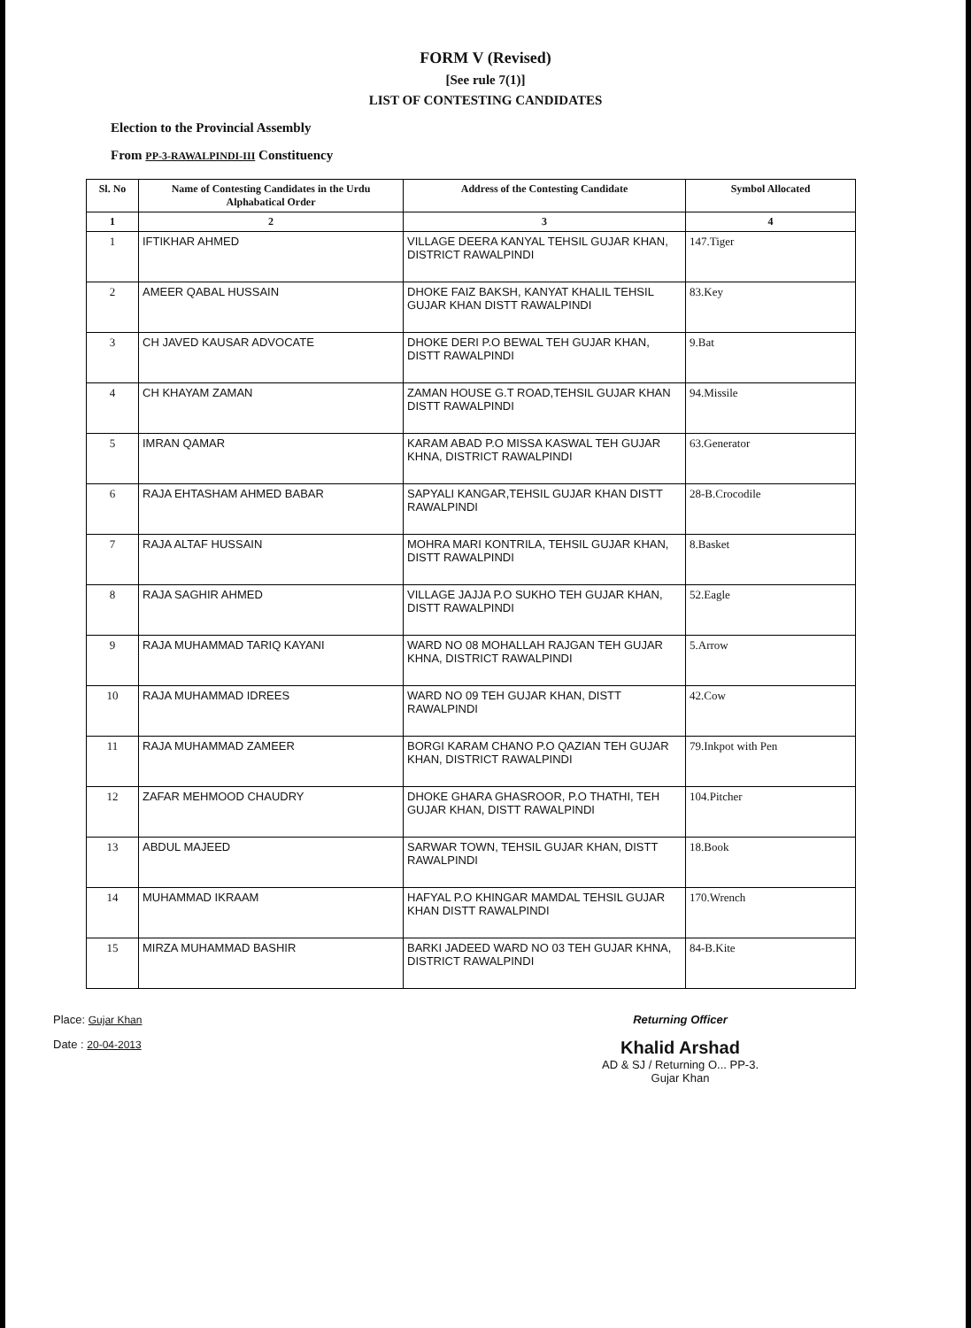FORM V (Revised)
[See rule 7(1)]
LIST OF CONTESTING CANDIDATES
Election to the Provincial Assembly
From PP-3-RAWALPINDI-III Constituency
| Sl. No | Name of Contesting Candidates in the Urdu Alphabatical Order | Address of the Contesting Candidate | Symbol Allocated |
| --- | --- | --- | --- |
| 1 | 2 | 3 | 4 |
| 1 | IFTIKHAR AHMED | VILLAGE DEERA KANYAL TEHSIL GUJAR KHAN, DISTRICT RAWALPINDI | 147.Tiger |
| 2 | AMEER QABAL HUSSAIN | DHOKE FAIZ BAKSH, KANYAT KHALIL TEHSIL GUJAR KHAN DISTT RAWALPINDI | 83.Key |
| 3 | CH JAVED KAUSAR ADVOCATE | DHOKE DERI P.O BEWAL TEH GUJAR KHAN, DISTT RAWALPINDI | 9.Bat |
| 4 | CH KHAYAM ZAMAN | ZAMAN HOUSE G.T ROAD,TEHSIL GUJAR KHAN DISTT RAWALPINDI | 94.Missile |
| 5 | IMRAN QAMAR | KARAM ABAD P.O MISSA KASWAL TEH GUJAR KHNA, DISTRICT RAWALPINDI | 63.Generator |
| 6 | RAJA EHTASHAM AHMED BABAR | SAPYALI KANGAR,TEHSIL GUJAR KHAN DISTT RAWALPINDI | 28-B.Crocodile |
| 7 | RAJA ALTAF HUSSAIN | MOHRA MARI KONTRILA, TEHSIL GUJAR KHAN, DISTT RAWALPINDI | 8.Basket |
| 8 | RAJA SAGHIR AHMED | VILLAGE JAJJA P.O SUKHO TEH GUJAR KHAN, DISTT RAWALPINDI | 52.Eagle |
| 9 | RAJA MUHAMMAD TARIQ KAYANI | WARD NO 08 MOHALLAH RAJGAN TEH GUJAR KHNA, DISTRICT RAWALPINDI | 5.Arrow |
| 10 | RAJA MUHAMMAD IDREES | WARD NO 09 TEH GUJAR KHAN, DISTT RAWALPINDI | 42.Cow |
| 11 | RAJA MUHAMMAD ZAMEER | BORGI KARAM CHANO P.O QAZIAN TEH GUJAR KHAN, DISTRICT RAWALPINDI | 79.Inkpot with Pen |
| 12 | ZAFAR MEHMOOD CHAUDRY | DHOKE GHARA GHASROOR, P.O THATHI, TEH GUJAR KHAN, DISTT RAWALPINDI | 104.Pitcher |
| 13 | ABDUL MAJEED | SARWAR TOWN, TEHSIL GUJAR KHAN, DISTT RAWALPINDI | 18.Book |
| 14 | MUHAMMAD IKRAAM | HAFYAL P.O KHINGAR MAMDAL TEHSIL GUJAR KHAN DISTT RAWALPINDI | 170.Wrench |
| 15 | MIRZA MUHAMMAD BASHIR | BARKI JADEED WARD NO 03 TEH GUJAR KHNA, DISTRICT RAWALPINDI | 84-B.Kite |
Place: Gujar Khan
Date : 20-04-2013
Returning Officer
Khalid Arshad
AD & SJ / Returning O... PP-3.
Gujar Khan